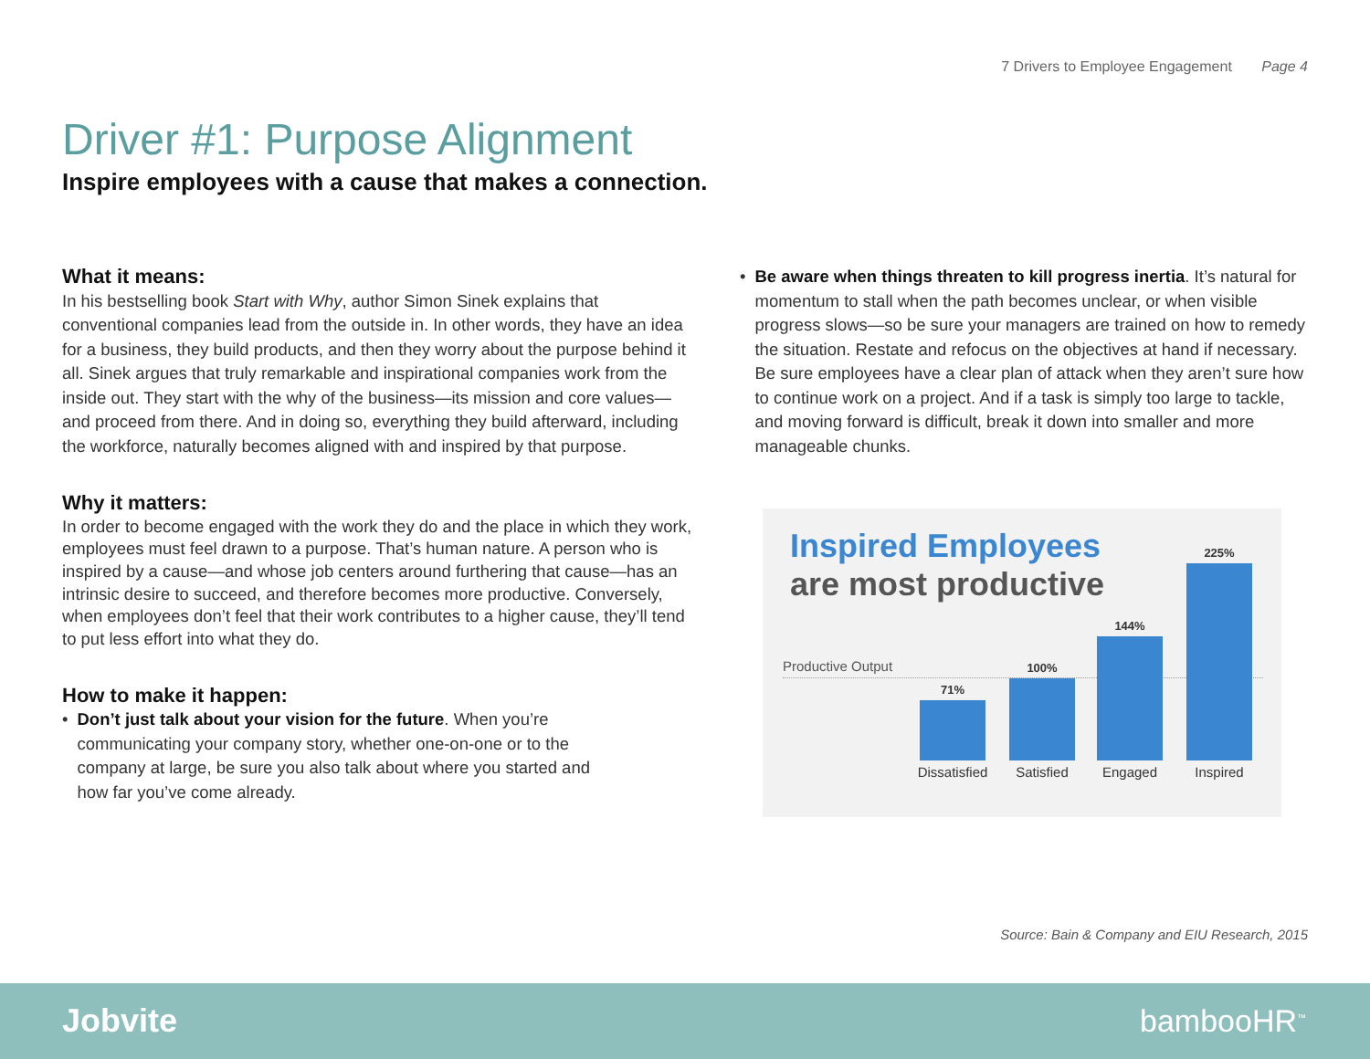7 Drivers to Employee Engagement Page 4
Driver #1: Purpose Alignment
Inspire employees with a cause that makes a connection.
What it means:
In his bestselling book Start with Why, author Simon Sinek explains that conventional companies lead from the outside in. In other words, they have an idea for a business, they build products, and then they worry about the purpose behind it all. Sinek argues that truly remarkable and inspirational companies work from the inside out. They start with the why of the business—its mission and core values—and proceed from there. And in doing so, everything they build afterward, including the workforce, naturally becomes aligned with and inspired by that purpose.
Why it matters:
In order to become engaged with the work they do and the place in which they work, employees must feel drawn to a purpose. That’s human nature. A person who is inspired by a cause—and whose job centers around furthering that cause—has an intrinsic desire to succeed, and therefore becomes more productive. Conversely, when employees don’t feel that their work contributes to a higher cause, they’ll tend to put less effort into what they do.
How to make it happen:
• Don’t just talk about your vision for the future. When you’re communicating your company story, whether one-on-one or to the company at large, be sure you also talk about where you started and how far you’ve come already.
• Be aware when things threaten to kill progress inertia. It’s natural for momentum to stall when the path becomes unclear, or when visible progress slows—so be sure your managers are trained on how to remedy the situation. Restate and refocus on the objectives at hand if necessary. Be sure employees have a clear plan of attack when they aren’t sure how to continue work on a project. And if a task is simply too large to tackle, and moving forward is difficult, break it down into smaller and more manageable chunks.
Inspired Employees
are most productive
Productive Output
71%
100%
144%
225%
Dissatisfied
Satisfied Engaged Inspired
Source: Bain & Company and EIU Research, 2015
Jobvite bambooHR<sup>™</sup>